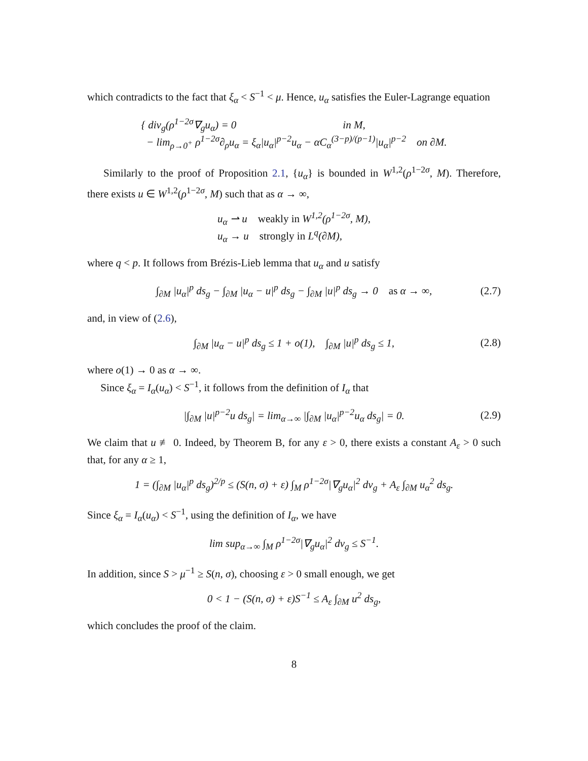which contradicts to the fact that ξ<sub>α</sub> < S<sup>−1</sup> < μ. Hence, u<sub>α</sub> satisfies the Euler-Lagrange equation
{ div<sub>g</sub>(ρ<sup>1−2σ</sup>∇<sub>g</sub>u<sub>α</sub>) = 0 in M,
− lim<sub>ρ→0<sup>+</sup></sub> ρ<sup>1−2σ</sup>∂<sub>ρ</sub>u<sub>α</sub> = ξ<sub>α</sub>|u<sub>α</sub>|<sup>p−2</sup>u<sub>α</sub> − αC<sub>α</sub><sup>(3−p)/(p−1)</sup>|u<sub>α</sub>|<sup>p−2</sup> on ∂M.
Similarly to the proof of Proposition 2.1, {u<sub>α</sub>} is bounded in W<sup>1,2</sup>(ρ<sup>1−2σ</sup>, M). Therefore, there exists u ∈ W<sup>1,2</sup>(ρ<sup>1−2σ</sup>, M) such that as α → ∞,
u<sub>α</sub> ⇀ u weakly in W<sup>1,2</sup>(ρ<sup>1−2σ</sup>, M),
u<sub>α</sub> → u strongly in L<sup>q</sup>(∂M),
where q < p. It follows from Brézis-Lieb lemma that u<sub>α</sub> and u satisfy
∫<sub>∂M</sub> |u<sub>α</sub>|<sup>p</sup> ds<sub>g</sub> − ∫<sub>∂M</sub> |u<sub>α</sub> − u|<sup>p</sup> ds<sub>g</sub> − ∫<sub>∂M</sub> |u|<sup>p</sup> ds<sub>g</sub> → 0 as α → ∞,
(2.7)
and, in view of (2.6),
∫<sub>∂M</sub> |u<sub>α</sub> − u|<sup>p</sup> ds<sub>g</sub> ≤ 1 + o(1), ∫<sub>∂M</sub> |u|<sup>p</sup> ds<sub>g</sub> ≤ 1,
(2.8)
where o(1) → 0 as α → ∞.
Since ξ<sub>α</sub> = I<sub>α</sub>(u<sub>α</sub>) < S<sup>−1</sup>, it follows from the definition of I<sub>α</sub> that
|∫<sub>∂M</sub> |u|<sup>p−2</sup>u ds<sub>g</sub>| = lim<sub>α→∞</sub> |∫<sub>∂M</sub> |u<sub>α</sub>|<sup>p−2</sup>u<sub>α</sub> ds<sub>g</sub>| = 0.
(2.9)
We claim that u ≢ 0. Indeed, by Theorem B, for any ε > 0, there exists a constant A<sub>ε</sub> > 0 such that, for any α ≥ 1,
1 = (∫<sub>∂M</sub> |u<sub>α</sub>|<sup>p</sup> ds<sub>g</sub>)<sup>2/p</sup> ≤ (S(n, σ) + ε) ∫<sub>M</sub> ρ<sup>1−2σ</sup>|∇<sub>g</sub>u<sub>α</sub>|<sup>2</sup> dv<sub>g</sub> + A<sub>ε</sub> ∫<sub>∂M</sub> u<sub>α</sub><sup>2</sup> ds<sub>g</sub>.
Since ξ<sub>α</sub> = I<sub>α</sub>(u<sub>α</sub>) < S<sup>−1</sup>, using the definition of I<sub>α</sub>, we have
lim sup<sub>α→∞</sub> ∫<sub>M</sub> ρ<sup>1−2σ</sup>|∇<sub>g</sub>u<sub>α</sub>|<sup>2</sup> dv<sub>g</sub> ≤ S<sup>−1</sup>.
In addition, since S > μ<sup>−1</sup> ≥ S(n, σ), choosing ε > 0 small enough, we get
0 < 1 − (S(n, σ) + ε)S<sup>−1</sup> ≤ A<sub>ε</sub> ∫<sub>∂M</sub> u<sup>2</sup> ds<sub>g</sub>,
which concludes the proof of the claim.
8